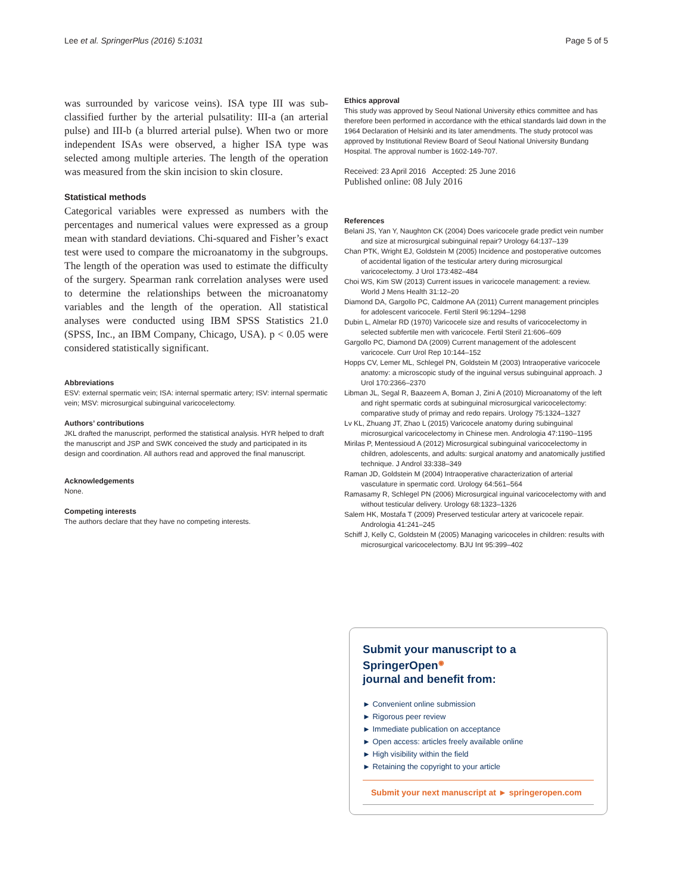Lee et al. SpringerPlus (2016) 5:1031 Page 5 of 5
was surrounded by varicose veins). ISA type III was sub-classified further by the arterial pulsatility: III-a (an arterial pulse) and III-b (a blurred arterial pulse). When two or more independent ISAs were observed, a higher ISA type was selected among multiple arteries. The length of the operation was measured from the skin incision to skin closure.
Statistical methods
Categorical variables were expressed as numbers with the percentages and numerical values were expressed as a group mean with standard deviations. Chi-squared and Fisher’s exact test were used to compare the microanatomy in the subgroups. The length of the operation was used to estimate the difficulty of the surgery. Spearman rank correlation analyses were used to determine the relationships between the microanatomy variables and the length of the operation. All statistical analyses were conducted using IBM SPSS Statistics 21.0 (SPSS, Inc., an IBM Company, Chicago, USA). p < 0.05 were considered statistically significant.
Abbreviations
ESV: external spermatic vein; ISA: internal spermatic artery; ISV: internal spermatic vein; MSV: microsurgical subinguinal varicocelectomy.
Authors’ contributions
JKL drafted the manuscript, performed the statistical analysis. HYR helped to draft the manuscript and JSP and SWK conceived the study and participated in its design and coordination. All authors read and approved the final manuscript.
Acknowledgements
None.
Competing interests
The authors declare that they have no competing interests.
Ethics approval
This study was approved by Seoul National University ethics committee and has therefore been performed in accordance with the ethical standards laid down in the 1964 Declaration of Helsinki and its later amendments. The study protocol was approved by Institutional Review Board of Seoul National University Bundang Hospital. The approval number is 1602-149-707.
Received: 23 April 2016 Accepted: 25 June 2016
Published online: 08 July 2016
References
Belani JS, Yan Y, Naughton CK (2004) Does varicocele grade predict vein number and size at microsurgical subinguinal repair? Urology 64:137–139
Chan PTK, Wright EJ, Goldstein M (2005) Incidence and postoperative outcomes of accidental ligation of the testicular artery during microsurgical varicocelectomy. J Urol 173:482–484
Choi WS, Kim SW (2013) Current issues in varicocele management: a review. World J Mens Health 31:12–20
Diamond DA, Gargollo PC, Caldmone AA (2011) Current management principles for adolescent varicocele. Fertil Steril 96:1294–1298
Dubin L, Almelar RD (1970) Varicocele size and results of varicocelectomy in selected subfertile men with varicocele. Fertil Steril 21:606–609
Gargollo PC, Diamond DA (2009) Current management of the adolescent varicocele. Curr Urol Rep 10:144–152
Hopps CV, Lemer ML, Schlegel PN, Goldstein M (2003) Intraoperative varicocele anatomy: a microscopic study of the inguinal versus subinguinal approach. J Urol 170:2366–2370
Libman JL, Segal R, Baazeem A, Boman J, Zini A (2010) Microanatomy of the left and right spermatic cords at subinguinal microsurgical varicocelectomy: comparative study of primay and redo repairs. Urology 75:1324–1327
Lv KL, Zhuang JT, Zhao L (2015) Varicocele anatomy during subinguinal microsurgical varicocelectomy in Chinese men. Andrologia 47:1190–1195
Mirilas P, Mentessioud A (2012) Microsurgical subinguinal varicocelectomy in children, adolescents, and adults: surgical anatomy and anatomically justified technique. J Androl 33:338–349
Raman JD, Goldstein M (2004) Intraoperative characterization of arterial vasculature in spermatic cord. Urology 64:561–564
Ramasamy R, Schlegel PN (2006) Microsurgical inguinal varicocelectomy with and without testicular delivery. Urology 68:1323–1326
Salem HK, Mostafa T (2009) Preserved testicular artery at varicocele repair. Andrologia 41:241–245
Schiff J, Kelly C, Goldstein M (2005) Managing varicoceles in children: results with microsurgical varicocelectomy. BJU Int 95:399–402
Submit your manuscript to a SpringerOpen<sup>◉</sup>
journal and benefit from:
► Convenient online submission
► Rigorous peer review
► Immediate publication on acceptance
► Open access: articles freely available online
► High visibility within the field
► Retaining the copyright to your article
Submit your next manuscript at ► springeropen.com